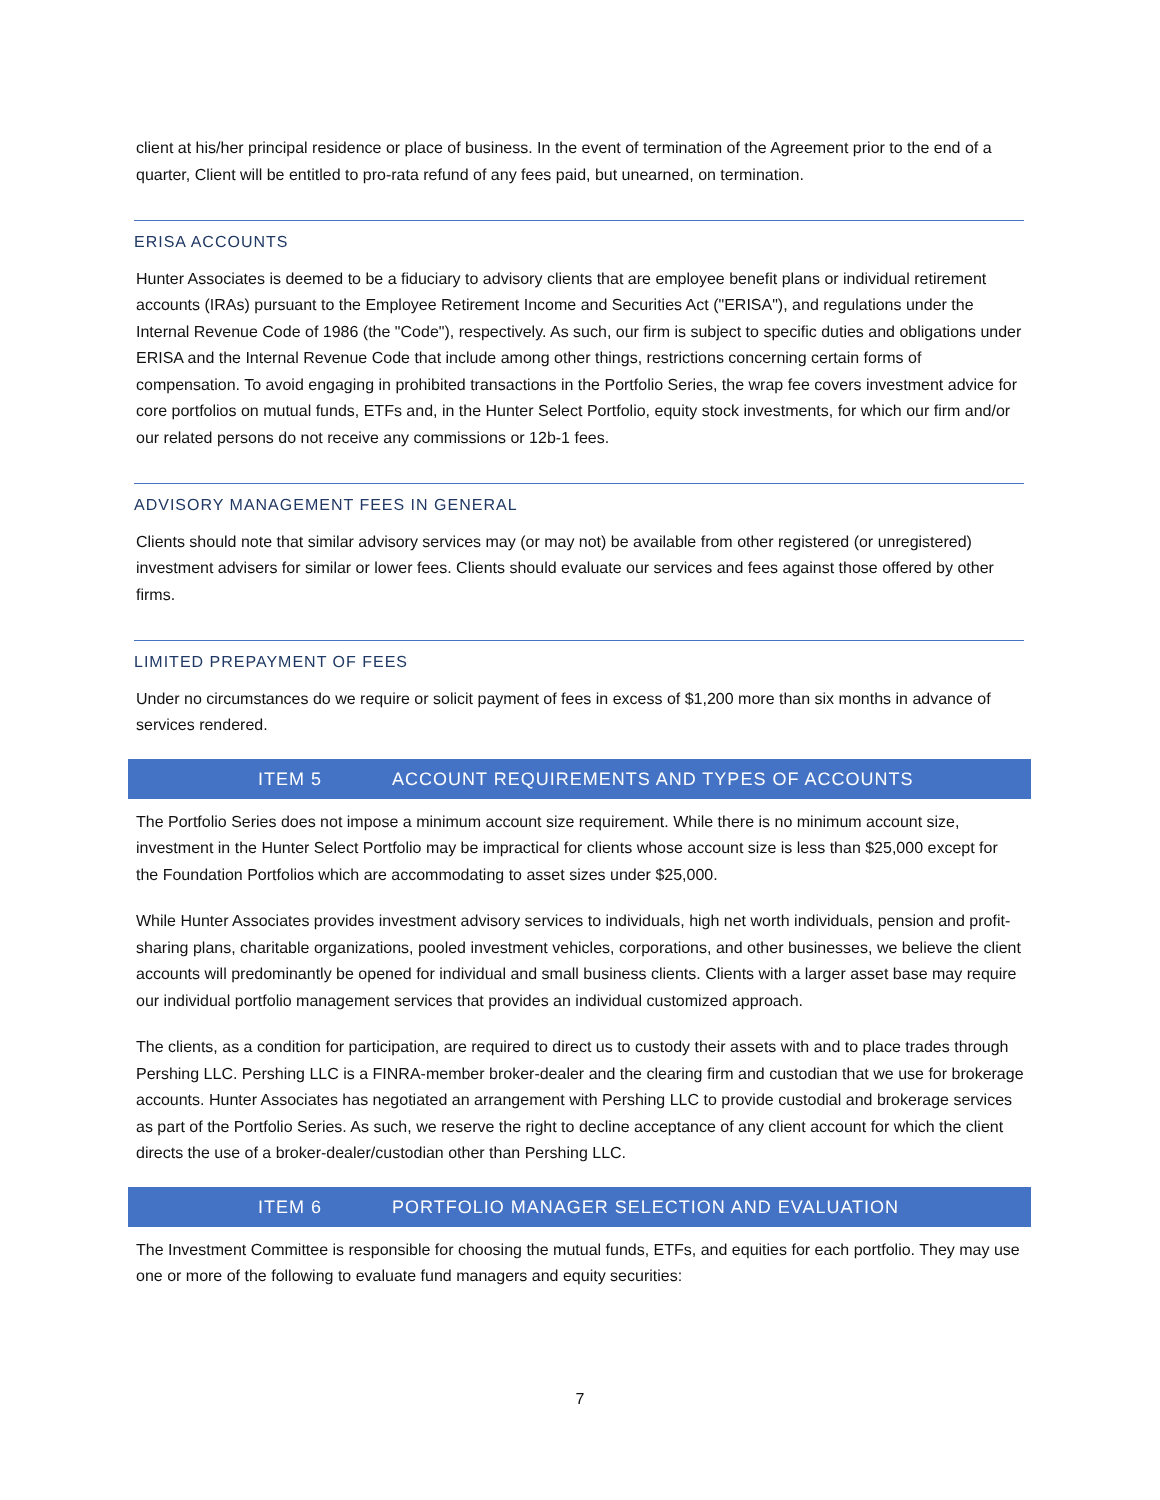client at his/her principal residence or place of business. In the event of termination of the Agreement prior to the end of a quarter, Client will be entitled to pro-rata refund of any fees paid, but unearned, on termination.
ERISA ACCOUNTS
Hunter Associates is deemed to be a fiduciary to advisory clients that are employee benefit plans or individual retirement accounts (IRAs) pursuant to the Employee Retirement Income and Securities Act ("ERISA"), and regulations under the Internal Revenue Code of 1986 (the "Code"), respectively. As such, our firm is subject to specific duties and obligations under ERISA and the Internal Revenue Code that include among other things, restrictions concerning certain forms of compensation. To avoid engaging in prohibited transactions in the Portfolio Series, the wrap fee covers investment advice for core portfolios on mutual funds, ETFs and, in the Hunter Select Portfolio, equity stock investments, for which our firm and/or our related persons do not receive any commissions or 12b-1 fees.
ADVISORY MANAGEMENT FEES IN GENERAL
Clients should note that similar advisory services may (or may not) be available from other registered (or unregistered) investment advisers for similar or lower fees. Clients should evaluate our services and fees against those offered by other firms.
LIMITED PREPAYMENT OF FEES
Under no circumstances do we require or solicit payment of fees in excess of $1,200 more than six months in advance of services rendered.
ITEM 5 ACCOUNT REQUIREMENTS AND TYPES OF ACCOUNTS
The Portfolio Series does not impose a minimum account size requirement. While there is no minimum account size, investment in the Hunter Select Portfolio may be impractical for clients whose account size is less than $25,000 except for the Foundation Portfolios which are accommodating to asset sizes under $25,000.
While Hunter Associates provides investment advisory services to individuals, high net worth individuals, pension and profit-sharing plans, charitable organizations, pooled investment vehicles, corporations, and other businesses, we believe the client accounts will predominantly be opened for individual and small business clients. Clients with a larger asset base may require our individual portfolio management services that provides an individual customized approach.
The clients, as a condition for participation, are required to direct us to custody their assets with and to place trades through Pershing LLC. Pershing LLC is a FINRA-member broker-dealer and the clearing firm and custodian that we use for brokerage accounts. Hunter Associates has negotiated an arrangement with Pershing LLC to provide custodial and brokerage services as part of the Portfolio Series. As such, we reserve the right to decline acceptance of any client account for which the client directs the use of a broker-dealer/custodian other than Pershing LLC.
ITEM 6 PORTFOLIO MANAGER SELECTION AND EVALUATION
The Investment Committee is responsible for choosing the mutual funds, ETFs, and equities for each portfolio. They may use one or more of the following to evaluate fund managers and equity securities:
7